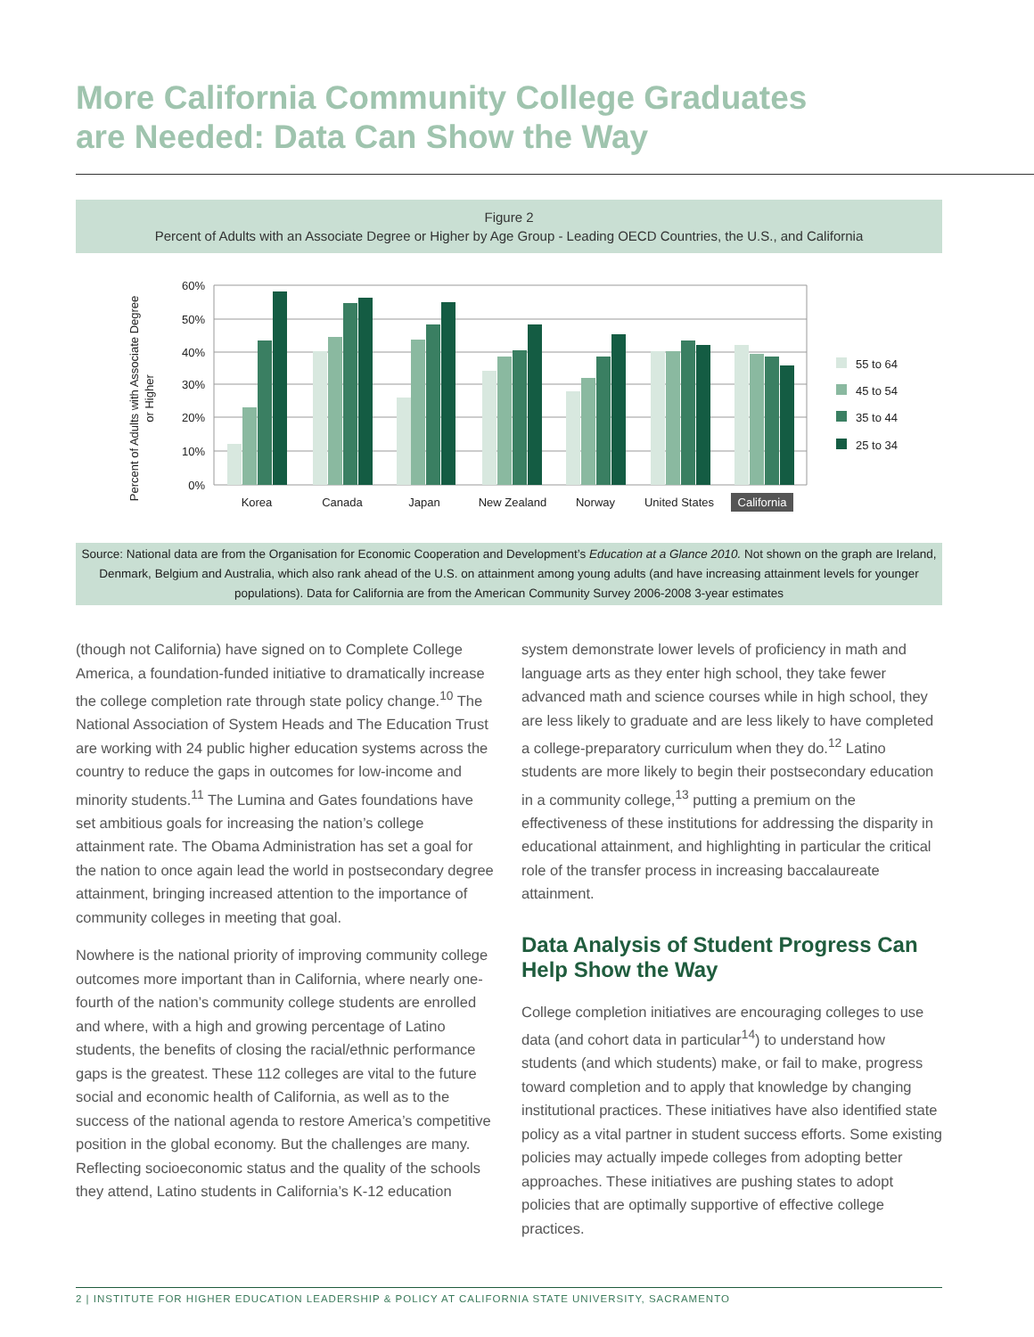More California Community College Graduates
are Needed: Data Can Show the Way
Figure 2
Percent of Adults with an Associate Degree or Higher by Age Group - Leading OECD Countries, the U.S., and California
Percent of Adults with Associate Degree
or Higher
60%
50%
40%
30%
20%
10%
0%
Korea
Canada
Japan
New Zealand
Norway
United States
California
55 to 64
45 to 54
35 to 44
25 to 34
Source: National data are from the Organisation for Economic Cooperation and Development’s Education at a Glance 2010. Not shown on the graph are Ireland, Denmark, Belgium and Australia, which also rank ahead of the U.S. on attainment among young adults (and have increasing attainment levels for younger populations). Data for California are from the American Community Survey 2006-2008 3-year estimates
(though not California) have signed on to Complete College America, a foundation-funded initiative to dramatically increase the college completion rate through state policy change.<sup>10</sup> The National Association of System Heads and The Education Trust are working with 24 public higher education systems across the country to reduce the gaps in outcomes for low-income and minority students.<sup>11</sup> The Lumina and Gates foundations have set ambitious goals for increasing the nation’s college attainment rate. The Obama Administration has set a goal for the nation to once again lead the world in postsecondary degree attainment, bringing increased attention to the importance of community colleges in meeting that goal.
Nowhere is the national priority of improving community college outcomes more important than in California, where nearly one-fourth of the nation’s community college students are enrolled and where, with a high and growing percentage of Latino students, the benefits of closing the racial/ethnic performance gaps is the greatest. These 112 colleges are vital to the future social and economic health of California, as well as to the success of the national agenda to restore America’s competitive position in the global economy. But the challenges are many. Reflecting socioeconomic status and the quality of the schools they attend, Latino students in California’s K-12 education
system demonstrate lower levels of proficiency in math and language arts as they enter high school, they take fewer advanced math and science courses while in high school, they are less likely to graduate and are less likely to have completed a college-preparatory curriculum when they do.<sup>12</sup> Latino students are more likely to begin their postsecondary education in a community college,<sup>13</sup> putting a premium on the effectiveness of these institutions for addressing the disparity in educational attainment, and highlighting in particular the critical role of the transfer process in increasing baccalaureate attainment.
Data Analysis of Student Progress Can Help Show the Way
College completion initiatives are encouraging colleges to use data (and cohort data in particular<sup>14</sup>) to understand how students (and which students) make, or fail to make, progress toward completion and to apply that knowledge by changing institutional practices. These initiatives have also identified state policy as a vital partner in student success efforts. Some existing policies may actually impede colleges from adopting better approaches. These initiatives are pushing states to adopt policies that are optimally supportive of effective college practices.
2 | INSTITUTE FOR HIGHER EDUCATION LEADERSHIP & POLICY AT CALIFORNIA STATE UNIVERSITY, SACRAMENTO